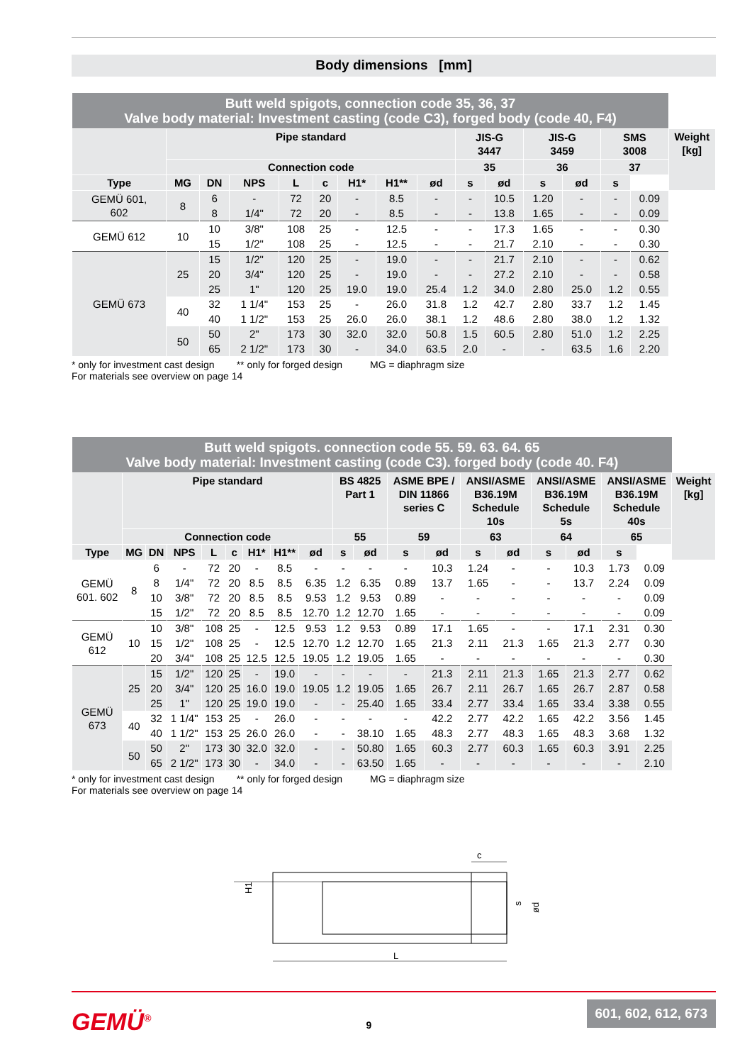Body dimensions [mm]
| Butt weld spigots, connection code 35, 36, 37 Valve body material: Investment casting (code C3), forged body (code 40, F4) | | | | | | | | | | | | | | | |
| | Pipe standard | | | | | | | | JIS-G 3447 | | JIS-G 3459 | | SMS 3008 | | Weight [kg] |
| | Connection code | | | | | | | | 35 | | 36 | | 37 | | |
| Type | MG | DN | NPS | L | c | H1* | H1** | ød | s | ød | s | ød | s | | |
| GEMÜ 601, 602 | 8 | 6 | - | 72 | 20 | - | 8.5 | - | - | 10.5 | 1.20 | - | - | 0.09 | |
| | | 8 | 1/4" | 72 | 20 | - | 8.5 | - | - | 13.8 | 1.65 | - | - | 0.09 | |
| GEMÜ 612 | 10 | 10 | 3/8" | 108 | 25 | - | 12.5 | - | - | 17.3 | 1.65 | - | - | 0.30 | |
| | | 15 | 1/2" | 108 | 25 | - | 12.5 | - | - | 21.7 | 2.10 | - | - | 0.30 | |
| GEMÜ 673 | 25 | 15 | 1/2" | 120 | 25 | - | 19.0 | - | - | 21.7 | 2.10 | - | - | 0.62 | |
| | | 20 | 3/4" | 120 | 25 | - | 19.0 | - | - | 27.2 | 2.10 | - | - | 0.58 | |
| | | 25 | 1" | 120 | 25 | 19.0 | 19.0 | 25.4 | 1.2 | 34.0 | 2.80 | 25.0 | 1.2 | 0.55 | |
| | 40 | 32 | 1 1/4" | 153 | 25 | - | 26.0 | 31.8 | 1.2 | 42.7 | 2.80 | 33.7 | 1.2 | 1.45 | |
| | | 40 | 1 1/2" | 153 | 25 | 26.0 | 26.0 | 38.1 | 1.2 | 48.6 | 2.80 | 38.0 | 1.2 | 1.32 | |
| | 50 | 50 | 2" | 173 | 30 | 32.0 | 32.0 | 50.8 | 1.5 | 60.5 | 2.80 | 51.0 | 1.2 | 2.25 | |
| | | 65 | 2 1/2" | 173 | 30 | - | 34.0 | 63.5 | 2.0 | - | - | 63.5 | 1.6 | 2.20 | |
* only for investment cast design ** only for forged design MG = diaphragm size
For materials see overview on page 14
| Butt weld spigots. connection code 55. 59. 63. 64. 65 Valve body material: Investment casting (code C3). forged body (code 40. F4) | | | | | | | | | | | | | | | | | | | |
| | Pipe standard | | | | | | | | BS 4825 Part 1 | | ASME BPE / DIN 11866 series C | | ANSI/ASME B36.19M Schedule 10s | | ANSI/ASME B36.19M Schedule 5s | | ANSI/ASME B36.19M Schedule 40s | | Weight [kg] |
| | Connection code | | | | | | | | 55 | | 59 | | 63 | | 64 | | 65 | | |
| Type | MG | DN | NPS | L | c | H1* | H1** | ød | s | ød | s | ød | s | ød | s | ød | s | | |
| GEMÜ 601. 602 | 8 | 6 | - | 72 | 20 | - | 8.5 | - | - | - | - | 10.3 | 1.24 | - | - | 10.3 | 1.73 | 0.09 | |
| | | 8 | 1/4" | 72 | 20 | 8.5 | 8.5 | 6.35 | 1.2 | 6.35 | 0.89 | 13.7 | 1.65 | - | - | 13.7 | 2.24 | 0.09 | |
| | | 10 | 3/8" | 72 | 20 | 8.5 | 8.5 | 9.53 | 1.2 | 9.53 | 0.89 | - | - | - | - | - | - | 0.09 | |
| | | 15 | 1/2" | 72 | 20 | 8.5 | 8.5 | 12.70 | 1.2 | 12.70 | 1.65 | - | - | - | - | - | - | 0.09 | |
| GEMÜ 612 | 10 | 10 | 3/8" | 108 | 25 | - | 12.5 | 9.53 | 1.2 | 9.53 | 0.89 | 17.1 | 1.65 | - | - | 17.1 | 2.31 | 0.30 | |
| | | 15 | 1/2" | 108 | 25 | - | 12.5 | 12.70 | 1.2 | 12.70 | 1.65 | 21.3 | 2.11 | 21.3 | 1.65 | 21.3 | 2.77 | 0.30 | |
| | | 20 | 3/4" | 108 | 25 | 12.5 | 12.5 | 19.05 | 1.2 | 19.05 | 1.65 | - | - | - | - | - | - | 0.30 | |
| GEMÜ 673 | 25 | 15 | 1/2" | 120 | 25 | - | 19.0 | - | - | - | - | 21.3 | 2.11 | 21.3 | 1.65 | 21.3 | 2.77 | 0.62 | |
| | | 20 | 3/4" | 120 | 25 | 16.0 | 19.0 | 19.05 | 1.2 | 19.05 | 1.65 | 26.7 | 2.11 | 26.7 | 1.65 | 26.7 | 2.87 | 0.58 | |
| | | 25 | 1" | 120 | 25 | 19.0 | 19.0 | - | - | 25.40 | 1.65 | 33.4 | 2.77 | 33.4 | 1.65 | 33.4 | 3.38 | 0.55 | |
| | 40 | 32 | 1 1/4" | 153 | 25 | - | 26.0 | - | - | - | - | 42.2 | 2.77 | 42.2 | 1.65 | 42.2 | 3.56 | 1.45 | |
| | | 40 | 1 1/2" | 153 | 25 | 26.0 | 26.0 | - | - | 38.10 | 1.65 | 48.3 | 2.77 | 48.3 | 1.65 | 48.3 | 3.68 | 1.32 | |
| | 50 | 50 | 2" | 173 | 30 | 32.0 | 32.0 | - | - | 50.80 | 1.65 | 60.3 | 2.77 | 60.3 | 1.65 | 60.3 | 3.91 | 2.25 | |
| | | 65 | 2 1/2" | 173 | 30 | - | 34.0 | - | - | 63.50 | 1.65 | - | - | - | - | - | - | 2.10 | |
* only for investment cast design ** only for forged design MG = diaphragm size
For materials see overview on page 14
c
L
H1
s
ød
GEMÜ<sup>®</sup>
9
601, 602, 612, 673